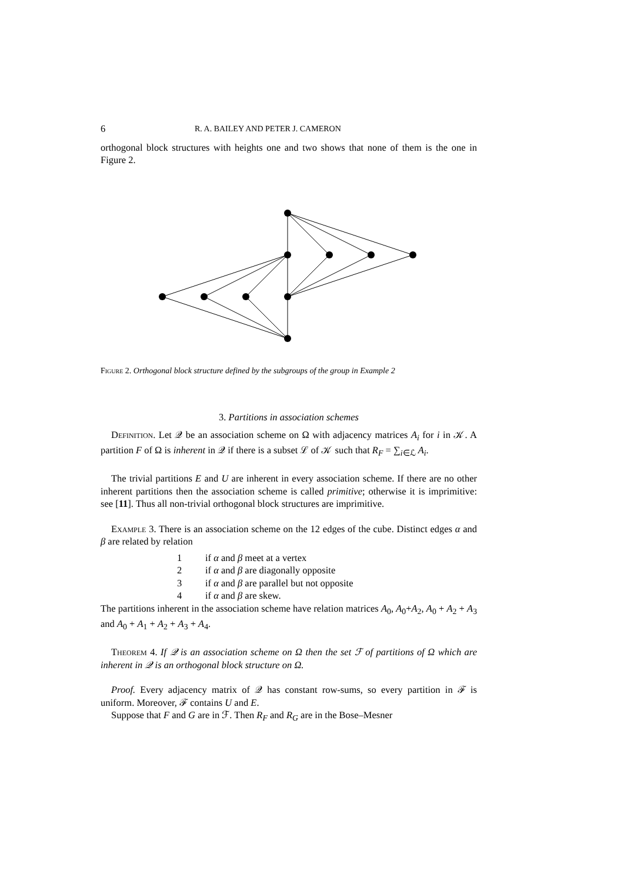6 R. A. BAILEY AND PETER J. CAMERON
orthogonal block structures with heights one and two shows that none of them is the one in Figure 2.
Figure 2. Orthogonal block structure defined by the subgroups of the group in Example 2
3. Partitions in association schemes
Definition. Let 𝒬 be an association scheme on Ω with adjacency matrices A<sub>i</sub> for i in 𝒦. A partition F of Ω is inherent in 𝒬 if there is a subset ℒ of 𝒦 such that R<sub>F</sub> = ∑<sub>i∈ℒ</sub> A<sub>i</sub>.
The trivial partitions E and U are inherent in every association scheme. If there are no other inherent partitions then the association scheme is called primitive; otherwise it is imprimitive: see [11]. Thus all non-trivial orthogonal block structures are imprimitive.
Example 3. There is an association scheme on the 12 edges of the cube. Distinct edges α and β are related by relation
| 1 | if α and β meet at a vertex |
| 2 | if α and β are diagonally opposite |
| 3 | if α and β are parallel but not opposite |
| 4 | if α and β are skew. |
The partitions inherent in the association scheme have relation matrices A<sub>0</sub>, A<sub>0</sub>+A<sub>2</sub>, A<sub>0</sub> + A<sub>2</sub> + A<sub>3</sub> and A<sub>0</sub> + A<sub>1</sub> + A<sub>2</sub> + A<sub>3</sub> + A<sub>4</sub>.
Theorem 4. If 𝒬 is an association scheme on Ω then the set ℱ of partitions of Ω which are inherent in 𝒬 is an orthogonal block structure on Ω.
Proof. Every adjacency matrix of 𝒬 has constant row-sums, so every partition in ℱ is uniform. Moreover, ℱ contains U and E.
Suppose that F and G are in ℱ. Then R<sub>F</sub> and R<sub>G</sub> are in the Bose–Mesner